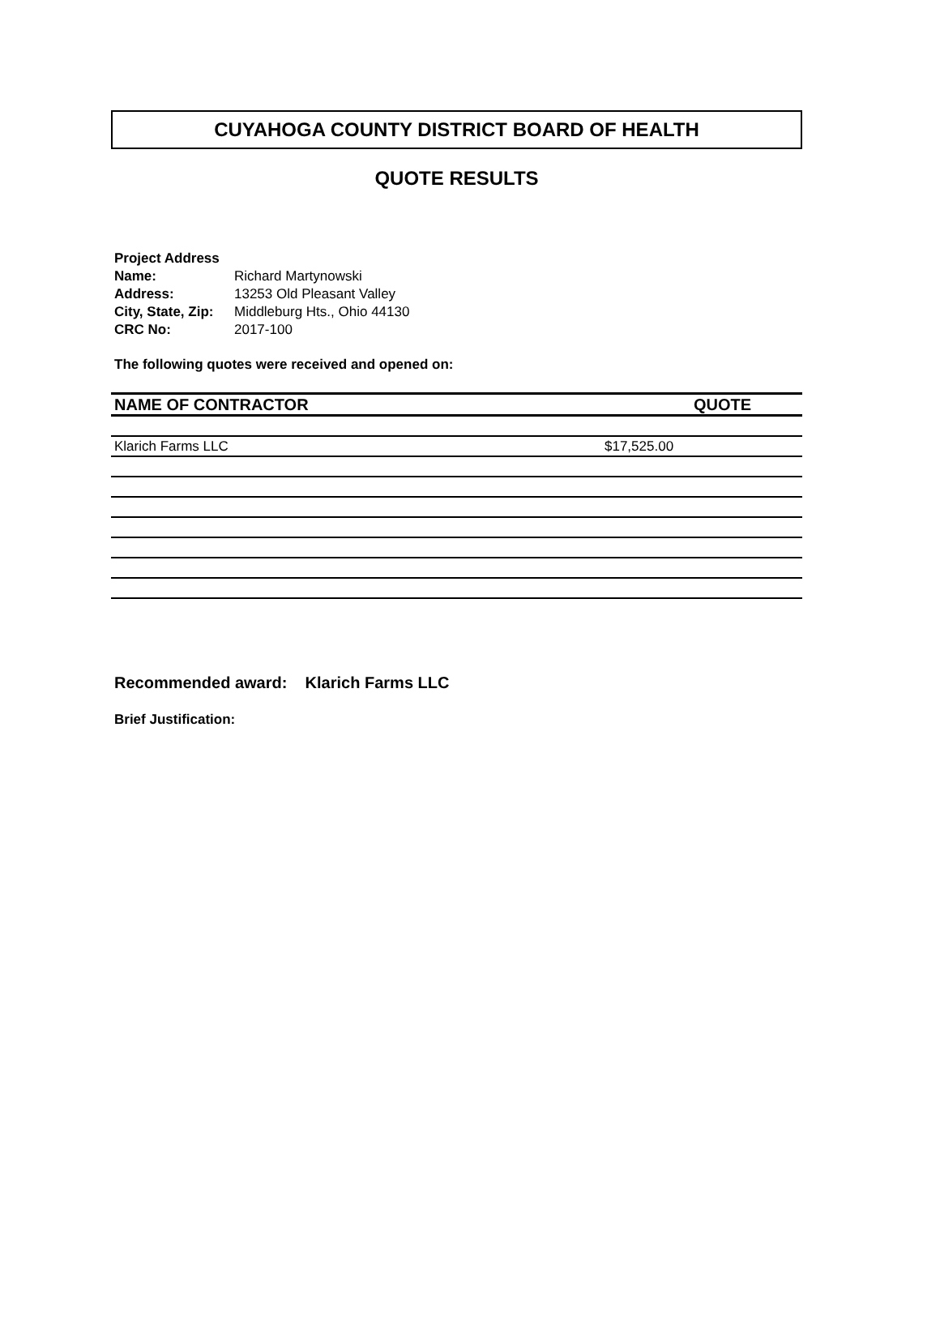CUYAHOGA COUNTY DISTRICT BOARD OF HEALTH
QUOTE RESULTS
| Project Address | |
| Name: | Richard Martynowski |
| Address: | 13253 Old Pleasant Valley |
| City, State, Zip: | Middleburg Hts., Ohio 44130 |
| CRC No: | 2017-100 |
The following quotes were received and opened on:
| NAME OF CONTRACTOR | QUOTE |
| --- | --- |
| Klarich Farms LLC | $17,525.00 |
Recommended award: Klarich Farms LLC
Brief Justification: